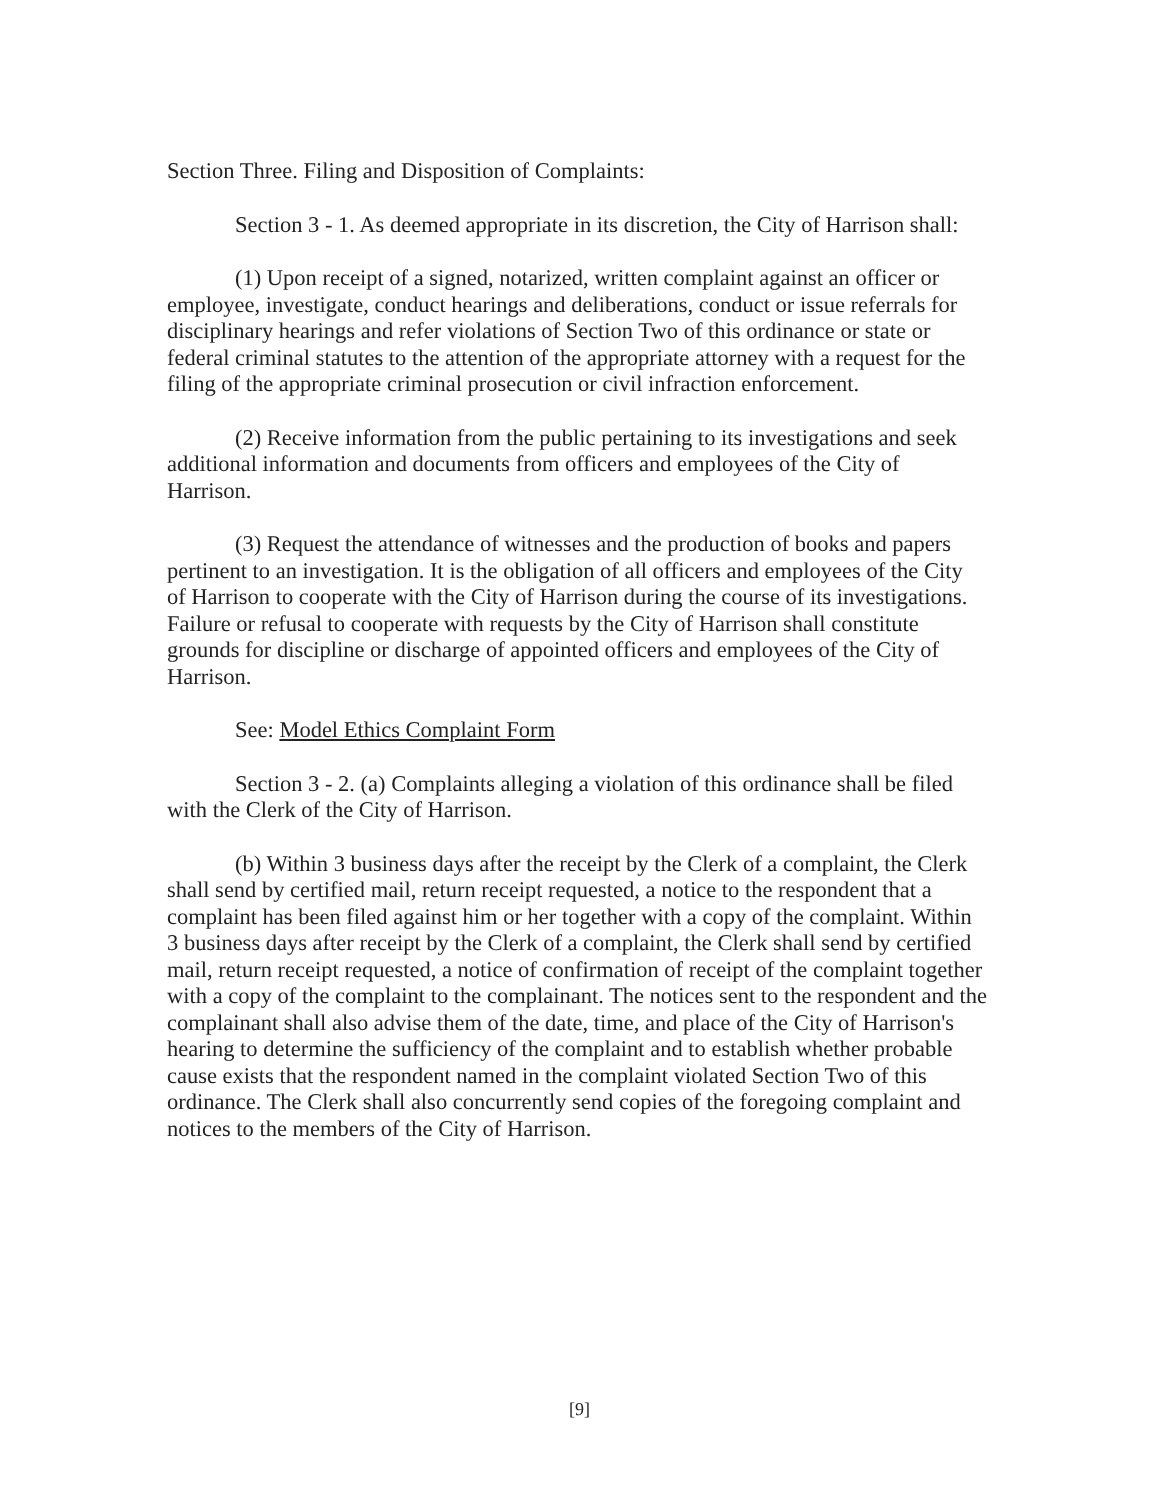Section Three. Filing and Disposition of Complaints:
Section 3 - 1. As deemed appropriate in its discretion, the City of Harrison shall:
(1) Upon receipt of a signed, notarized, written complaint against an officer or employee, investigate, conduct hearings and deliberations, conduct or issue referrals for disciplinary hearings and refer violations of Section Two of this ordinance or state or federal criminal statutes to the attention of the appropriate attorney with a request for the filing of the appropriate criminal prosecution or civil infraction enforcement.
(2) Receive information from the public pertaining to its investigations and seek additional information and documents from officers and employees of the City of Harrison.
(3) Request the attendance of witnesses and the production of books and papers pertinent to an investigation. It is the obligation of all officers and employees of the City of Harrison to cooperate with the City of Harrison during the course of its investigations. Failure or refusal to cooperate with requests by the City of Harrison shall constitute grounds for discipline or discharge of appointed officers and employees of the City of Harrison.
See: Model Ethics Complaint Form
Section 3 - 2. (a) Complaints alleging a violation of this ordinance shall be filed with the Clerk of the City of Harrison.
(b) Within 3 business days after the receipt by the Clerk of a complaint, the Clerk shall send by certified mail, return receipt requested, a notice to the respondent that a complaint has been filed against him or her together with a copy of the complaint. Within 3 business days after receipt by the Clerk of a complaint, the Clerk shall send by certified mail, return receipt requested, a notice of confirmation of receipt of the complaint together with a copy of the complaint to the complainant. The notices sent to the respondent and the complainant shall also advise them of the date, time, and place of the City of Harrison's hearing to determine the sufficiency of the complaint and to establish whether probable cause exists that the respondent named in the complaint violated Section Two of this ordinance. The Clerk shall also concurrently send copies of the foregoing complaint and notices to the members of the City of Harrison.
[9]